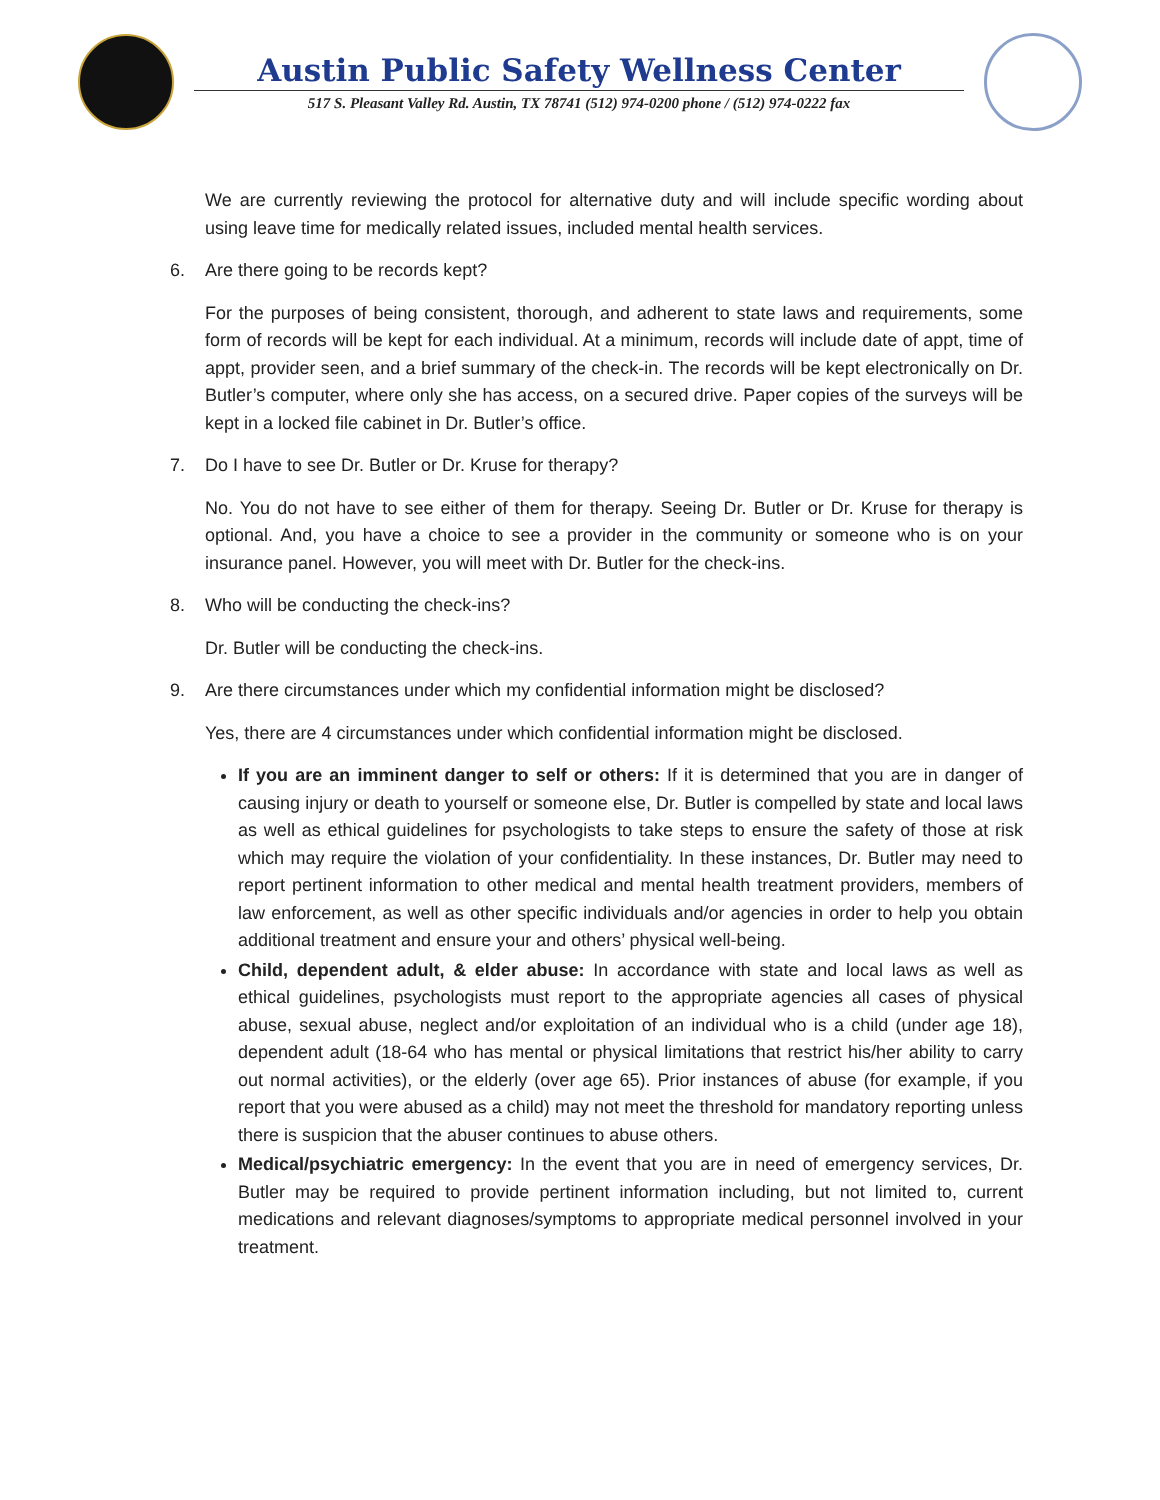Austin Public Safety Wellness Center
517 S. Pleasant Valley Rd. Austin, TX 78741 (512) 974-0200 phone / (512) 974-0222 fax
We are currently reviewing the protocol for alternative duty and will include specific wording about using leave time for medically related issues, included mental health services.
6. Are there going to be records kept?
For the purposes of being consistent, thorough, and adherent to state laws and requirements, some form of records will be kept for each individual. At a minimum, records will include date of appt, time of appt, provider seen, and a brief summary of the check-in. The records will be kept electronically on Dr. Butler’s computer, where only she has access, on a secured drive. Paper copies of the surveys will be kept in a locked file cabinet in Dr. Butler’s office.
7. Do I have to see Dr. Butler or Dr. Kruse for therapy?
No. You do not have to see either of them for therapy. Seeing Dr. Butler or Dr. Kruse for therapy is optional. And, you have a choice to see a provider in the community or someone who is on your insurance panel. However, you will meet with Dr. Butler for the check-ins.
8. Who will be conducting the check-ins?
Dr. Butler will be conducting the check-ins.
9. Are there circumstances under which my confidential information might be disclosed?
Yes, there are 4 circumstances under which confidential information might be disclosed.
If you are an imminent danger to self or others: If it is determined that you are in danger of causing injury or death to yourself or someone else, Dr. Butler is compelled by state and local laws as well as ethical guidelines for psychologists to take steps to ensure the safety of those at risk which may require the violation of your confidentiality. In these instances, Dr. Butler may need to report pertinent information to other medical and mental health treatment providers, members of law enforcement, as well as other specific individuals and/or agencies in order to help you obtain additional treatment and ensure your and others’ physical well-being.
Child, dependent adult, & elder abuse: In accordance with state and local laws as well as ethical guidelines, psychologists must report to the appropriate agencies all cases of physical abuse, sexual abuse, neglect and/or exploitation of an individual who is a child (under age 18), dependent adult (18-64 who has mental or physical limitations that restrict his/her ability to carry out normal activities), or the elderly (over age 65). Prior instances of abuse (for example, if you report that you were abused as a child) may not meet the threshold for mandatory reporting unless there is suspicion that the abuser continues to abuse others.
Medical/psychiatric emergency: In the event that you are in need of emergency services, Dr. Butler may be required to provide pertinent information including, but not limited to, current medications and relevant diagnoses/symptoms to appropriate medical personnel involved in your treatment.